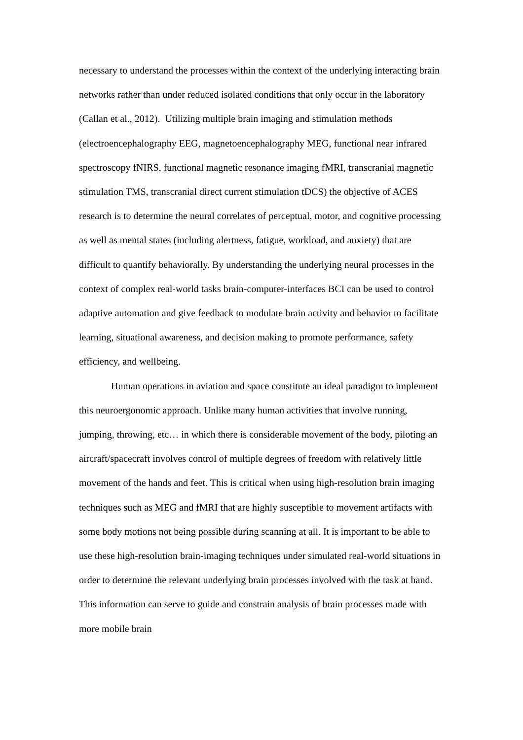necessary to understand the processes within the context of the underlying interacting brain networks rather than under reduced isolated conditions that only occur in the laboratory (Callan et al., 2012). Utilizing multiple brain imaging and stimulation methods (electroencephalography EEG, magnetoencephalography MEG, functional near infrared spectroscopy fNIRS, functional magnetic resonance imaging fMRI, transcranial magnetic stimulation TMS, transcranial direct current stimulation tDCS) the objective of ACES research is to determine the neural correlates of perceptual, motor, and cognitive processing as well as mental states (including alertness, fatigue, workload, and anxiety) that are difficult to quantify behaviorally. By understanding the underlying neural processes in the context of complex real-world tasks brain-computer-interfaces BCI can be used to control adaptive automation and give feedback to modulate brain activity and behavior to facilitate learning, situational awareness, and decision making to promote performance, safety efficiency, and wellbeing.
Human operations in aviation and space constitute an ideal paradigm to implement this neuroergonomic approach. Unlike many human activities that involve running, jumping, throwing, etc… in which there is considerable movement of the body, piloting an aircraft/spacecraft involves control of multiple degrees of freedom with relatively little movement of the hands and feet. This is critical when using high-resolution brain imaging techniques such as MEG and fMRI that are highly susceptible to movement artifacts with some body motions not being possible during scanning at all. It is important to be able to use these high-resolution brain-imaging techniques under simulated real-world situations in order to determine the relevant underlying brain processes involved with the task at hand. This information can serve to guide and constrain analysis of brain processes made with more mobile brain